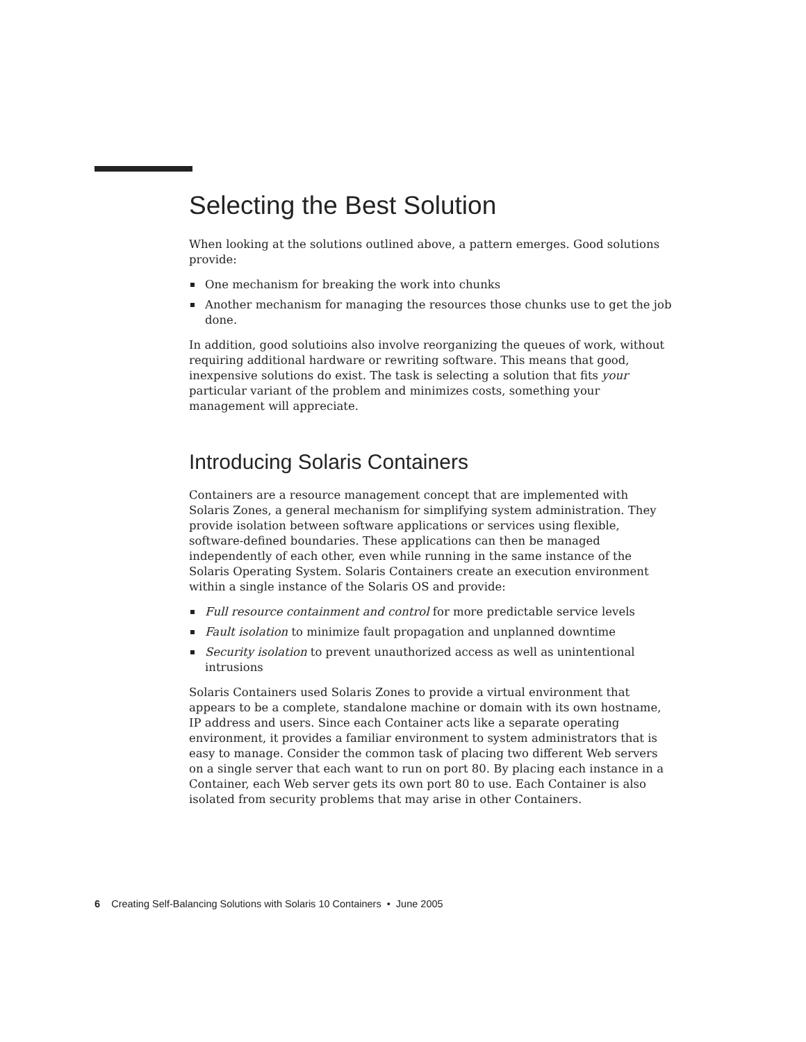Selecting the Best Solution
When looking at the solutions outlined above, a pattern emerges. Good solutions provide:
One mechanism for breaking the work into chunks
Another mechanism for managing the resources those chunks use to get the job done.
In addition, good solutioins also involve reorganizing the queues of work, without requiring additional hardware or rewriting software. This means that good, inexpensive solutions do exist. The task is selecting a solution that fits your particular variant of the problem and minimizes costs, something your management will appreciate.
Introducing Solaris Containers
Containers are a resource management concept that are implemented with Solaris Zones, a general mechanism for simplifying system administration. They provide isolation between software applications or services using flexible, software-defined boundaries. These applications can then be managed independently of each other, even while running in the same instance of the Solaris Operating System. Solaris Containers create an execution environment within a single instance of the Solaris OS and provide:
Full resource containment and control for more predictable service levels
Fault isolation to minimize fault propagation and unplanned downtime
Security isolation to prevent unauthorized access as well as unintentional intrusions
Solaris Containers used Solaris Zones to provide a virtual environment that appears to be a complete, standalone machine or domain with its own hostname, IP address and users. Since each Container acts like a separate operating environment, it provides a familiar environment to system administrators that is easy to manage. Consider the common task of placing two different Web servers on a single server that each want to run on port 80. By placing each instance in a Container, each Web server gets its own port 80 to use. Each Container is also isolated from security problems that may arise in other Containers.
6 Creating Self-Balancing Solutions with Solaris 10 Containers • June 2005